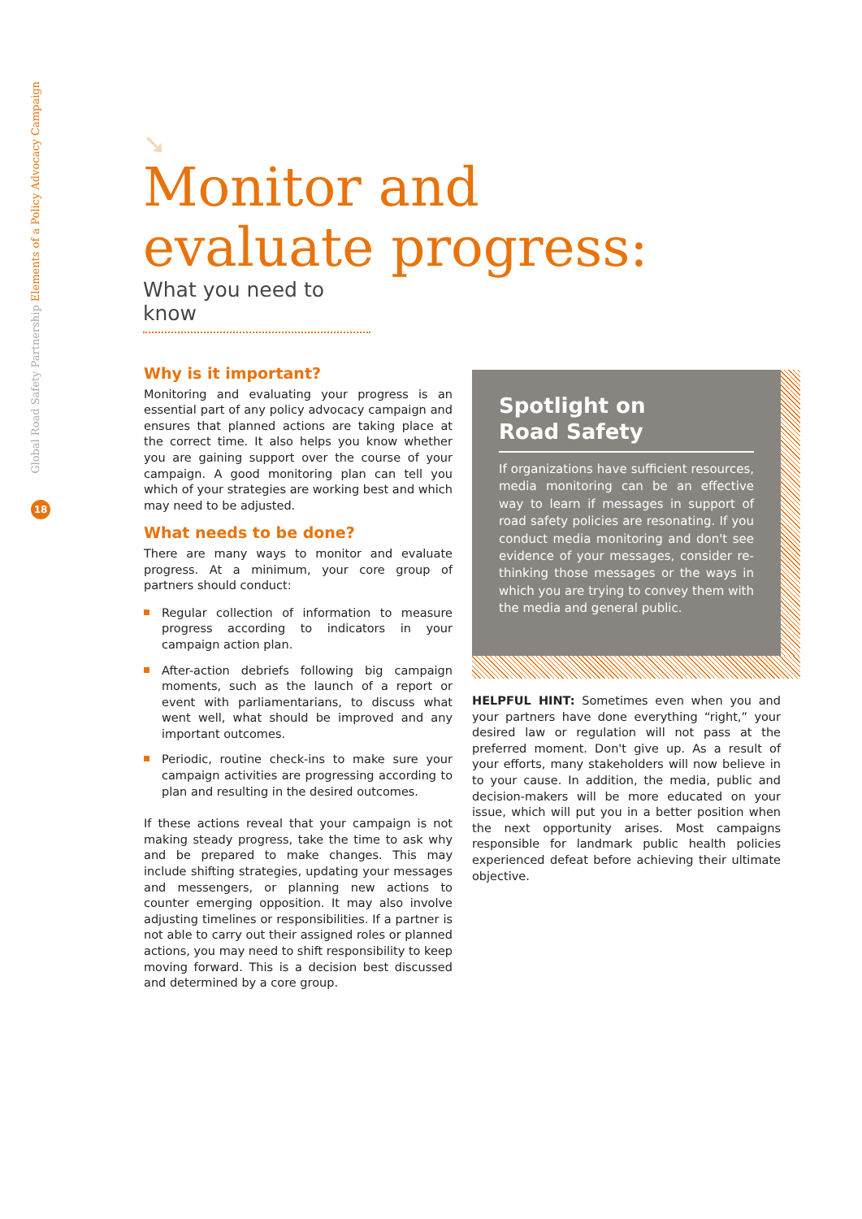Global Road Safety Partnership Elements of a Policy Advocacy Campaign
18
➘
Monitor and
evaluate progress:
What you need to know
Why is it important?
Monitoring and evaluating your progress is an essential part of any policy advocacy campaign and ensures that planned actions are taking place at the correct time. It also helps you know whether you are gaining support over the course of your campaign. A good monitoring plan can tell you which of your strategies are working best and which may need to be adjusted.
What needs to be done?
There are many ways to monitor and evaluate progress. At a minimum, your core group of partners should conduct:
Regular collection of information to measure progress according to indicators in your campaign action plan.
After-action debriefs following big campaign moments, such as the launch of a report or event with parliamentarians, to discuss what went well, what should be improved and any important outcomes.
Periodic, routine check-ins to make sure your campaign activities are progressing according to plan and resulting in the desired outcomes.
If these actions reveal that your campaign is not making steady progress, take the time to ask why and be prepared to make changes. This may include shifting strategies, updating your messages and messengers, or planning new actions to counter emerging opposition. It may also involve adjusting timelines or responsibilities. If a partner is not able to carry out their assigned roles or planned actions, you may need to shift responsibility to keep moving forward. This is a decision best discussed and determined by a core group.
Spotlight on
Road Safety
If organizations have sufficient resources, media monitoring can be an effective way to learn if messages in support of road safety policies are resonating. If you conduct media monitoring and don't see evidence of your messages, consider re-thinking those messages or the ways in which you are trying to convey them with the media and general public.
HELPFUL HINT: Sometimes even when you and your partners have done everything “right,” your desired law or regulation will not pass at the preferred moment. Don't give up. As a result of your efforts, many stakeholders will now believe in to your cause. In addition, the media, public and decision-makers will be more educated on your issue, which will put you in a better position when the next opportunity arises. Most campaigns responsible for landmark public health policies experienced defeat before achieving their ultimate objective.